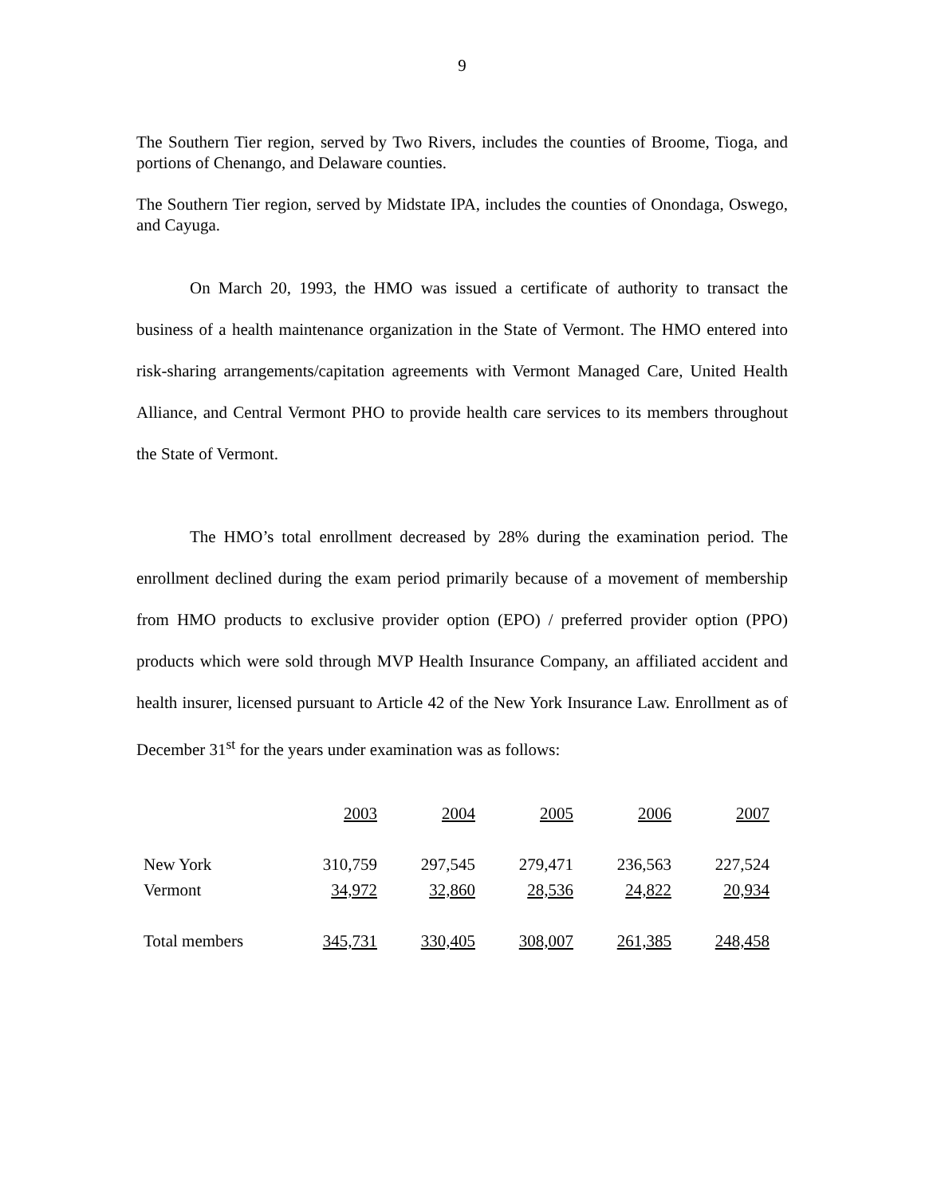9
The Southern Tier region, served by Two Rivers, includes the counties of Broome, Tioga, and portions of Chenango, and Delaware counties.
The Southern Tier region, served by Midstate IPA, includes the counties of Onondaga, Oswego, and Cayuga.
On March 20, 1993, the HMO was issued a certificate of authority to transact the business of a health maintenance organization in the State of Vermont. The HMO entered into risk-sharing arrangements/capitation agreements with Vermont Managed Care, United Health Alliance, and Central Vermont PHO to provide health care services to its members throughout the State of Vermont.
The HMO’s total enrollment decreased by 28% during the examination period. The enrollment declined during the exam period primarily because of a movement of membership from HMO products to exclusive provider option (EPO) / preferred provider option (PPO) products which were sold through MVP Health Insurance Company, an affiliated accident and health insurer, licensed pursuant to Article 42 of the New York Insurance Law. Enrollment as of December 31<sup>st</sup> for the years under examination was as follows:
| | 2003 | 2004 | 2005 | 2006 | 2007 |
| New York | 310,759 | 297,545 | 279,471 | 236,563 | 227,524 |
| Vermont | 34,972 | 32,860 | 28,536 | 24,822 | 20,934 |
| Total members | 345,731 | 330,405 | 308,007 | 261,385 | 248,458 |